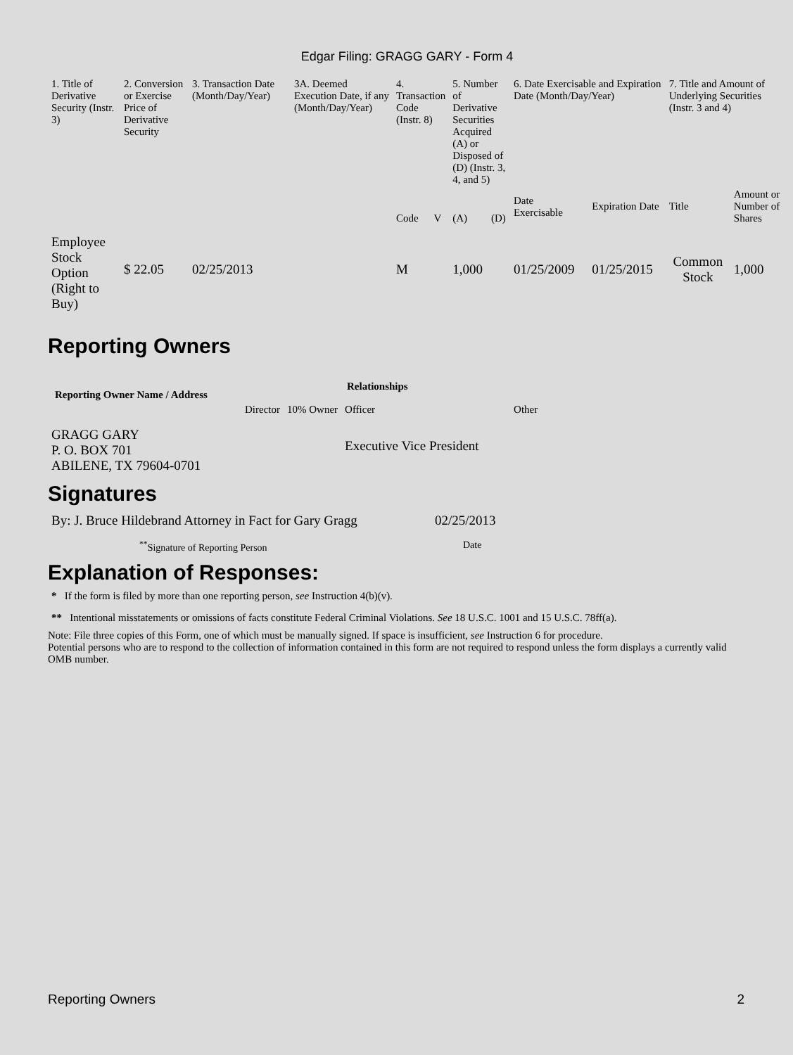Edgar Filing: GRAGG GARY - Form 4
| 1. Title of Derivative Security (Instr. 3) | 2. Conversion or Exercise Price of Derivative Security | 3. Transaction Date (Month/Day/Year) | 3A. Deemed Execution Date, if any (Month/Day/Year) | 4. Transaction Code (Instr. 8) | | 5. Number of Derivative Securities Acquired (A) or Disposed of (D) (Instr. 3, 4, and 5) | | 6. Date Exercisable and Expiration Date (Month/Day/Year) | | 7. Title and Amount of Underlying Securities (Instr. 3 and 4) | |
| --- | --- | --- | --- | --- | --- | --- | --- | --- | --- | --- | --- |
| | | | | Code | V | (A) | (D) | Date Exercisable | Expiration Date | Title | Amount or Number of Shares |
| Employee Stock Option (Right to Buy) | $ 22.05 | 02/25/2013 | | M | | 1,000 | | 01/25/2009 | 01/25/2015 | Common Stock | 1,000 |
Reporting Owners
| Reporting Owner Name / Address | Relationships | | | |
| --- | --- | --- | --- | --- |
| | Director | 10% Owner | Officer | Other |
| GRAGG GARY P. O. BOX 701 ABILENE, TX 79604-0701 | | | Executive Vice President | |
Signatures
| By: J. Bruce Hildebrand Attorney in Fact for Gary Gragg | 02/25/2013 |
| <sup>**</sup> Signature of Reporting Person | Date |
Explanation of Responses:
* If the form is filed by more than one reporting person, see Instruction 4(b)(v).
** Intentional misstatements or omissions of facts constitute Federal Criminal Violations. See 18 U.S.C. 1001 and 15 U.S.C. 78ff(a).
Note: File three copies of this Form, one of which must be manually signed. If space is insufficient, see Instruction 6 for procedure.
Potential persons who are to respond to the collection of information contained in this form are not required to respond unless the form displays a currently valid OMB number.
Reporting Owners 2